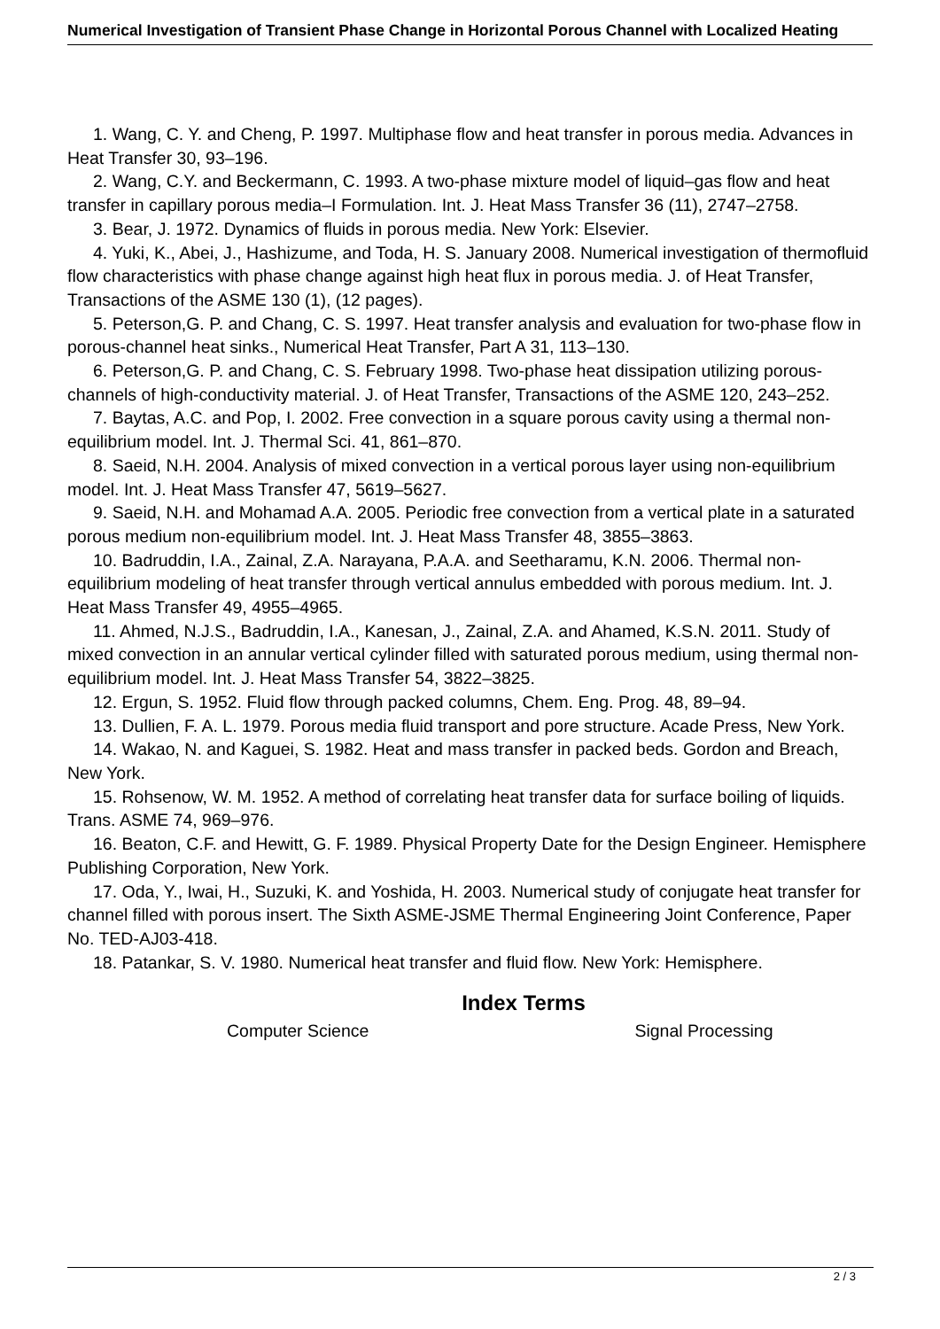Numerical Investigation of Transient Phase Change in Horizontal Porous Channel with Localized Heating
1. Wang, C. Y. and Cheng, P. 1997. Multiphase flow and heat transfer in porous media. Advances in Heat Transfer 30, 93–196.
2. Wang, C.Y. and Beckermann, C. 1993. A two-phase mixture model of liquid–gas flow and heat transfer in capillary porous media–I Formulation. Int. J. Heat Mass Transfer 36 (11), 2747–2758.
3. Bear, J. 1972. Dynamics of fluids in porous media. New York: Elsevier.
4. Yuki, K., Abei, J., Hashizume, and Toda, H. S. January 2008. Numerical investigation of thermofluid flow characteristics with phase change against high heat flux in porous media. J. of Heat Transfer, Transactions of the ASME 130 (1), (12 pages).
5. Peterson,G. P. and Chang, C. S. 1997. Heat transfer analysis and evaluation for two-phase flow in porous-channel heat sinks., Numerical Heat Transfer, Part A 31, 113–130.
6. Peterson,G. P. and Chang, C. S. February 1998. Two-phase heat dissipation utilizing porous-channels of high-conductivity material. J. of Heat Transfer, Transactions of the ASME 120, 243–252.
7. Baytas, A.C. and Pop, I. 2002. Free convection in a square porous cavity using a thermal non-equilibrium model. Int. J. Thermal Sci. 41, 861–870.
8. Saeid, N.H. 2004. Analysis of mixed convection in a vertical porous layer using non-equilibrium model. Int. J. Heat Mass Transfer 47, 5619–5627.
9. Saeid, N.H. and Mohamad A.A. 2005. Periodic free convection from a vertical plate in a saturated porous medium non-equilibrium model. Int. J. Heat Mass Transfer 48, 3855–3863.
10. Badruddin, I.A., Zainal, Z.A. Narayana, P.A.A. and Seetharamu, K.N. 2006. Thermal non-equilibrium modeling of heat transfer through vertical annulus embedded with porous medium. Int. J. Heat Mass Transfer 49, 4955–4965.
11. Ahmed, N.J.S., Badruddin, I.A., Kanesan, J., Zainal, Z.A. and Ahamed, K.S.N. 2011. Study of mixed convection in an annular vertical cylinder filled with saturated porous medium, using thermal non-equilibrium model. Int. J. Heat Mass Transfer 54, 3822–3825.
12. Ergun, S. 1952. Fluid flow through packed columns, Chem. Eng. Prog. 48, 89–94.
13. Dullien, F. A. L. 1979. Porous media fluid transport and pore structure. Acade Press, New York.
14. Wakao, N. and Kaguei, S. 1982. Heat and mass transfer in packed beds. Gordon and Breach, New York.
15. Rohsenow, W. M. 1952. A method of correlating heat transfer data for surface boiling of liquids. Trans. ASME 74, 969–976.
16. Beaton, C.F. and Hewitt, G. F. 1989. Physical Property Date for the Design Engineer. Hemisphere Publishing Corporation, New York.
17. Oda, Y., Iwai, H., Suzuki, K. and Yoshida, H. 2003. Numerical study of conjugate heat transfer for channel filled with porous insert. The Sixth ASME-JSME Thermal Engineering Joint Conference, Paper No. TED-AJ03-418.
18. Patankar, S. V. 1980. Numerical heat transfer and fluid flow. New York: Hemisphere.
Index Terms
Computer Science Signal Processing
2 / 3